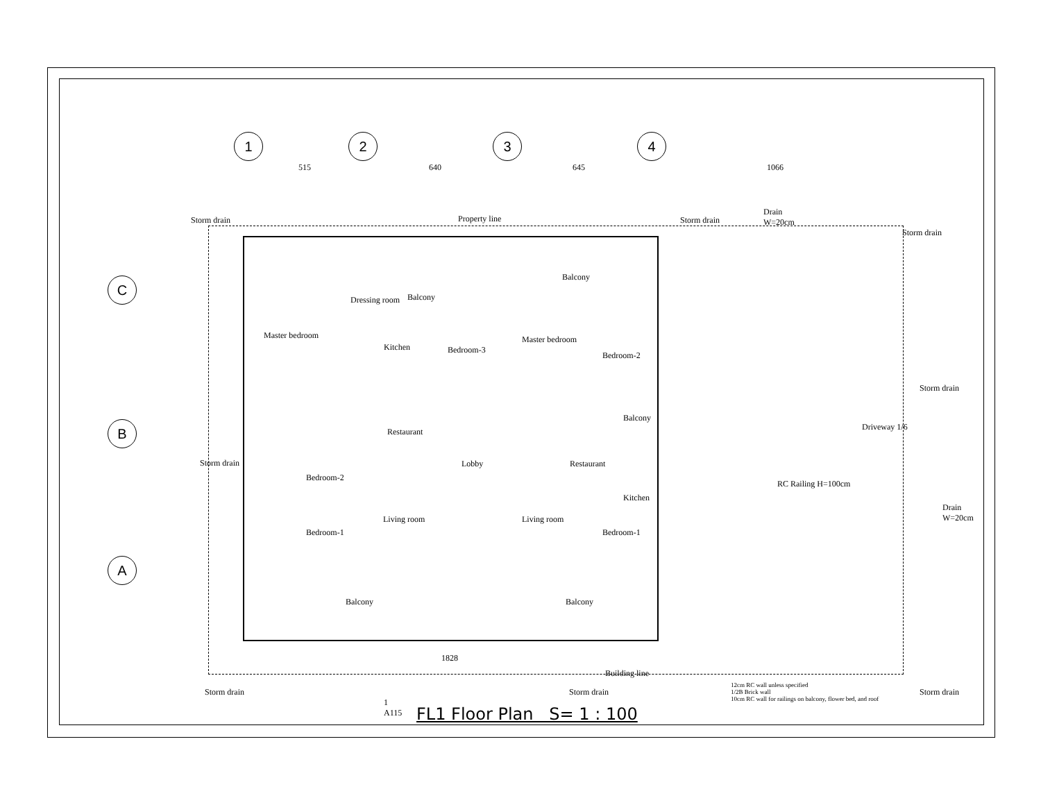1 2 3 4
C
B
A
515 640 645 1066
Property line
Storm drain Storm drain
Drain
W=20cm
Storm drain
Master bedroom
Dressing room Balcony
Kitchen Bedroom-3
Master bedroom
Balcony
Bedroom-2
Restaurant
Lobby Restaurant
Balcony
Kitchen
Bedroom-2
Living room Living room
Bedroom-1 Bedroom-1
Balcony Balcony
Storm drain
Storm drain
Driveway 1/6
RC Railing H=100cm
Drain
W=20cm
1828
Building line
Storm drain Storm drain Storm drain
12cm RC wall unless specified
1/2B Brick wall
10cm RC wall for railings on balcony, flower bed, and roof
1
A115
FL1 Floor Plan S= 1 : 100